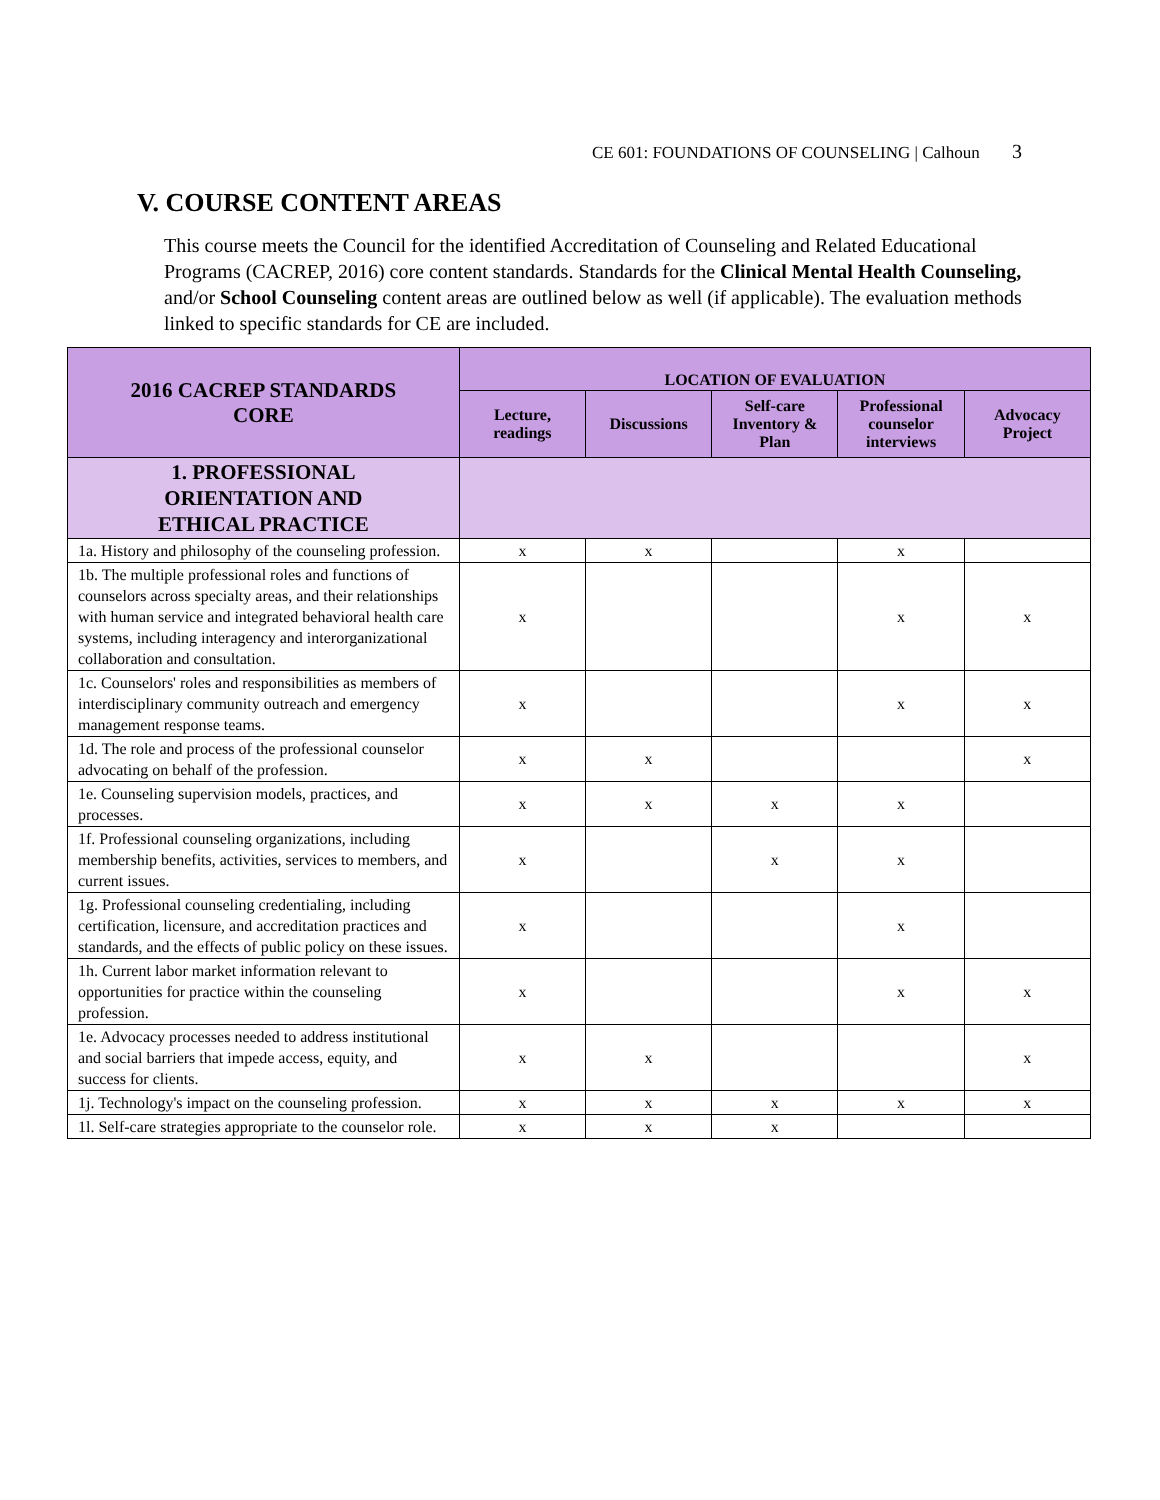CE 601: FOUNDATIONS OF COUNSELING | Calhoun 3
V. COURSE CONTENT AREAS
This course meets the Council for the identified Accreditation of Counseling and Related Educational Programs (CACREP, 2016) core content standards. Standards for the Clinical Mental Health Counseling, and/or School Counseling content areas are outlined below as well (if applicable). The evaluation methods linked to specific standards for CE are included.
| 2016 CACREP STANDARDS CORE | LOCATION OF EVALUATION | | | | |
| --- | --- | --- | --- | --- | --- |
| | Lecture, readings | Discussions | Self-care Inventory & Plan | Professional counselor interviews | Advocacy Project |
| 1. PROFESSIONAL ORIENTATION AND ETHICAL PRACTICE | | | | | |
| 1a. History and philosophy of the counseling profession. | x | x | | x | |
| 1b. The multiple professional roles and functions of counselors across specialty areas, and their relationships with human service and integrated behavioral health care systems, including interagency and interorganizational collaboration and consultation. | x | | | x | x |
| 1c. Counselors' roles and responsibilities as members of interdisciplinary community outreach and emergency management response teams. | x | | | x | x |
| 1d. The role and process of the professional counselor advocating on behalf of the profession. | x | x | | | x |
| 1e. Counseling supervision models, practices, and processes. | x | x | x | x | |
| 1f. Professional counseling organizations, including membership benefits, activities, services to members, and current issues. | x | | x | x | |
| 1g. Professional counseling credentialing, including certification, licensure, and accreditation practices and standards, and the effects of public policy on these issues. | x | | | x | |
| 1h. Current labor market information relevant to opportunities for practice within the counseling profession. | x | | | x | x |
| 1e. Advocacy processes needed to address institutional and social barriers that impede access, equity, and success for clients. | x | x | | | x |
| 1j. Technology's impact on the counseling profession. | x | x | x | x | x |
| 1l. Self-care strategies appropriate to the counselor role. | x | x | x | | |